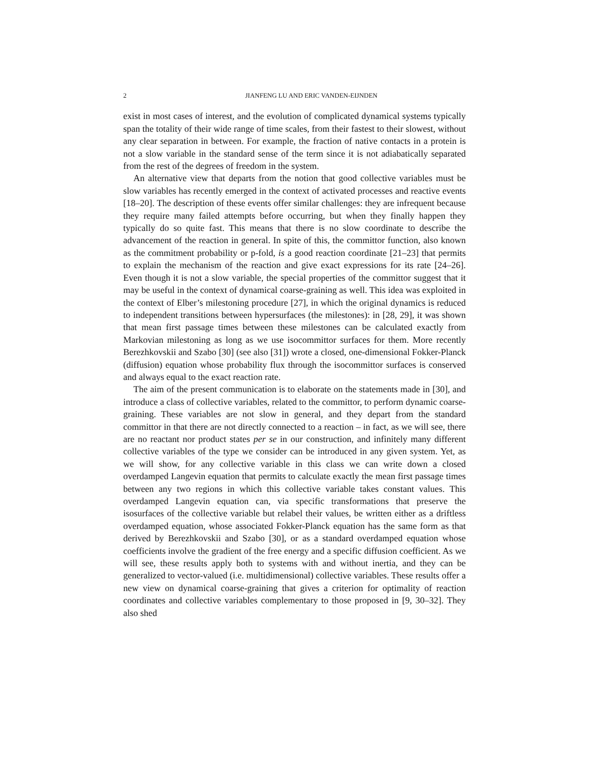2 JIANFENG LU AND ERIC VANDEN-EIJNDEN
exist in most cases of interest, and the evolution of complicated dynamical systems typically span the totality of their wide range of time scales, from their fastest to their slowest, without any clear separation in between. For example, the fraction of native contacts in a protein is not a slow variable in the standard sense of the term since it is not adiabatically separated from the rest of the degrees of freedom in the system.
An alternative view that departs from the notion that good collective variables must be slow variables has recently emerged in the context of activated processes and reactive events [18–20]. The description of these events offer similar challenges: they are infrequent because they require many failed attempts before occurring, but when they finally happen they typically do so quite fast. This means that there is no slow coordinate to describe the advancement of the reaction in general. In spite of this, the committor function, also known as the commitment probability or p-fold, is a good reaction coordinate [21–23] that permits to explain the mechanism of the reaction and give exact expressions for its rate [24–26]. Even though it is not a slow variable, the special properties of the committor suggest that it may be useful in the context of dynamical coarse-graining as well. This idea was exploited in the context of Elber’s milestoning procedure [27], in which the original dynamics is reduced to independent transitions between hypersurfaces (the milestones): in [28, 29], it was shown that mean first passage times between these milestones can be calculated exactly from Markovian milestoning as long as we use isocommittor surfaces for them. More recently Berezhkovskii and Szabo [30] (see also [31]) wrote a closed, one-dimensional Fokker-Planck (diffusion) equation whose probability flux through the isocommittor surfaces is conserved and always equal to the exact reaction rate.
The aim of the present communication is to elaborate on the statements made in [30], and introduce a class of collective variables, related to the committor, to perform dynamic coarse-graining. These variables are not slow in general, and they depart from the standard committor in that there are not directly connected to a reaction – in fact, as we will see, there are no reactant nor product states per se in our construction, and infinitely many different collective variables of the type we consider can be introduced in any given system. Yet, as we will show, for any collective variable in this class we can write down a closed overdamped Langevin equation that permits to calculate exactly the mean first passage times between any two regions in which this collective variable takes constant values. This overdamped Langevin equation can, via specific transformations that preserve the isosurfaces of the collective variable but relabel their values, be written either as a driftless overdamped equation, whose associated Fokker-Planck equation has the same form as that derived by Berezhkovskii and Szabo [30], or as a standard overdamped equation whose coefficients involve the gradient of the free energy and a specific diffusion coefficient. As we will see, these results apply both to systems with and without inertia, and they can be generalized to vector-valued (i.e. multidimensional) collective variables. These results offer a new view on dynamical coarse-graining that gives a criterion for optimality of reaction coordinates and collective variables complementary to those proposed in [9, 30–32]. They also shed